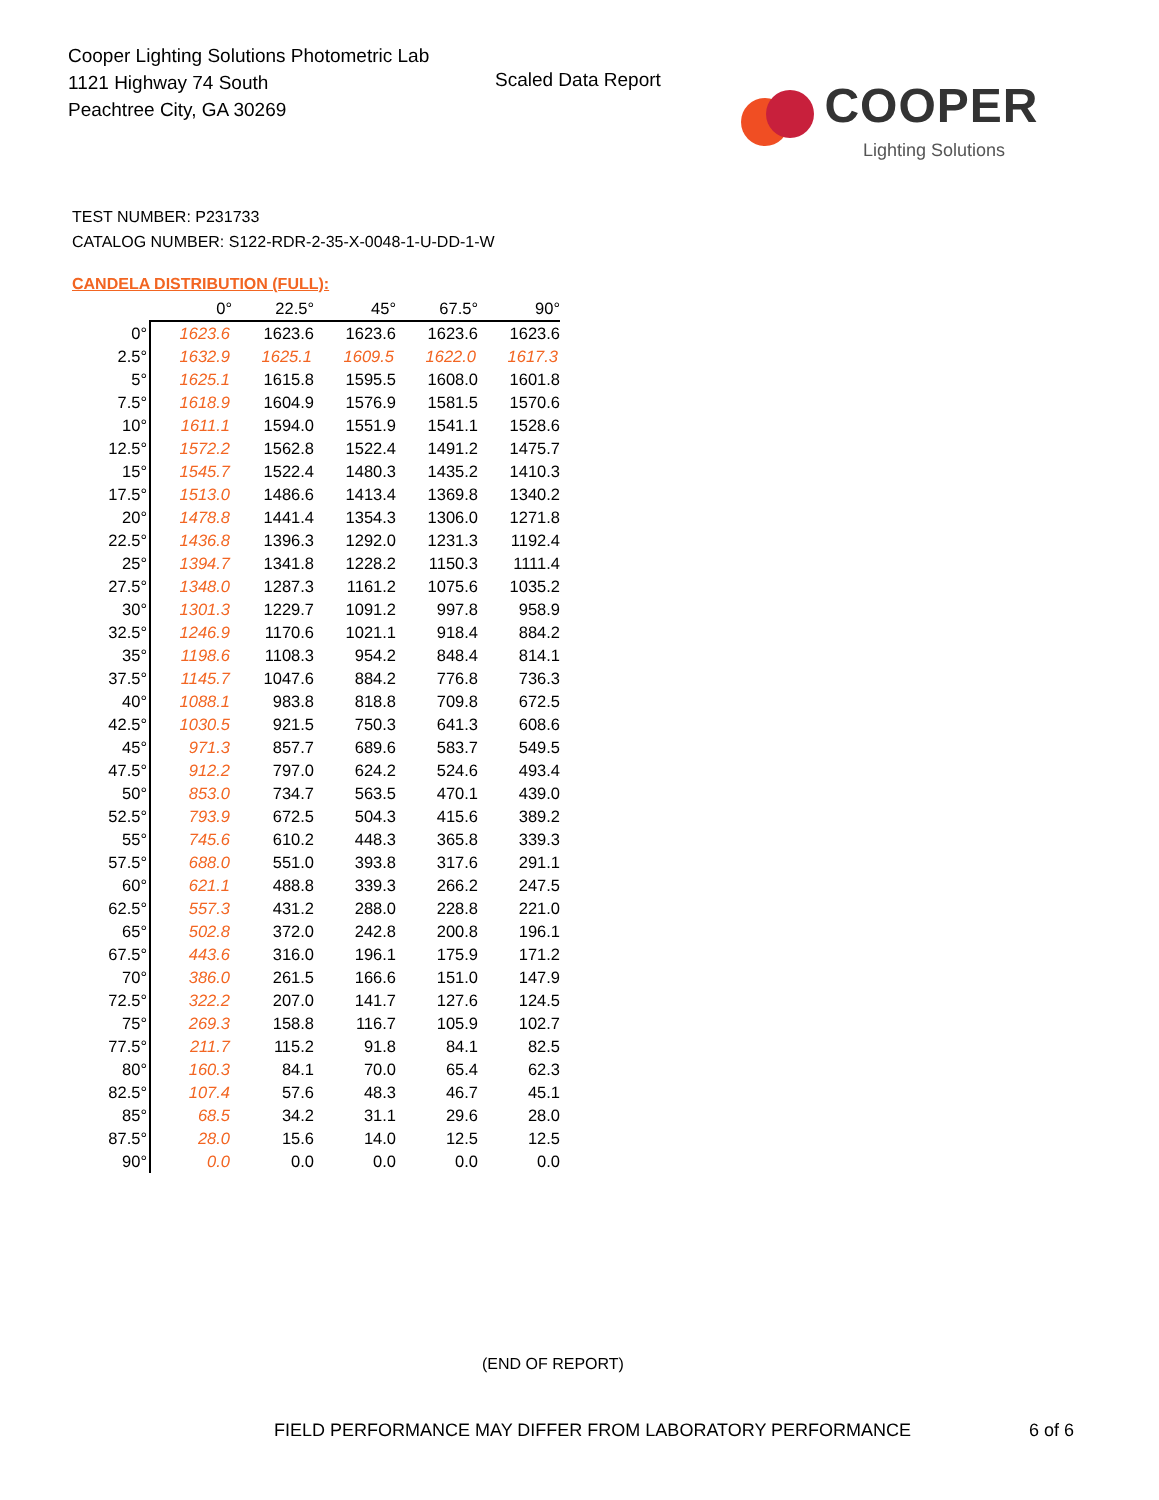Cooper Lighting Solutions Photometric Lab
1121 Highway 74 South
Peachtree City, GA 30269
Scaled Data Report
COOPER
Lighting Solutions
TEST NUMBER: P231733
CATALOG NUMBER: S122-RDR-2-35-X-0048-1-U-DD-1-W
CANDELA DISTRIBUTION (FULL):
| | 0° | 22.5° | 45° | 67.5° | 90° |
| --- | --- | --- | --- | --- | --- |
| 0° | 1623.6 | 1623.6 | 1623.6 | 1623.6 | 1623.6 |
| 2.5° | 1632.9 | 1625.1 | 1609.5 | 1622.0 | 1617.3 |
| 5° | 1625.1 | 1615.8 | 1595.5 | 1608.0 | 1601.8 |
| 7.5° | 1618.9 | 1604.9 | 1576.9 | 1581.5 | 1570.6 |
| 10° | 1611.1 | 1594.0 | 1551.9 | 1541.1 | 1528.6 |
| 12.5° | 1572.2 | 1562.8 | 1522.4 | 1491.2 | 1475.7 |
| 15° | 1545.7 | 1522.4 | 1480.3 | 1435.2 | 1410.3 |
| 17.5° | 1513.0 | 1486.6 | 1413.4 | 1369.8 | 1340.2 |
| 20° | 1478.8 | 1441.4 | 1354.3 | 1306.0 | 1271.8 |
| 22.5° | 1436.8 | 1396.3 | 1292.0 | 1231.3 | 1192.4 |
| 25° | 1394.7 | 1341.8 | 1228.2 | 1150.3 | 1111.4 |
| 27.5° | 1348.0 | 1287.3 | 1161.2 | 1075.6 | 1035.2 |
| 30° | 1301.3 | 1229.7 | 1091.2 | 997.8 | 958.9 |
| 32.5° | 1246.9 | 1170.6 | 1021.1 | 918.4 | 884.2 |
| 35° | 1198.6 | 1108.3 | 954.2 | 848.4 | 814.1 |
| 37.5° | 1145.7 | 1047.6 | 884.2 | 776.8 | 736.3 |
| 40° | 1088.1 | 983.8 | 818.8 | 709.8 | 672.5 |
| 42.5° | 1030.5 | 921.5 | 750.3 | 641.3 | 608.6 |
| 45° | 971.3 | 857.7 | 689.6 | 583.7 | 549.5 |
| 47.5° | 912.2 | 797.0 | 624.2 | 524.6 | 493.4 |
| 50° | 853.0 | 734.7 | 563.5 | 470.1 | 439.0 |
| 52.5° | 793.9 | 672.5 | 504.3 | 415.6 | 389.2 |
| 55° | 745.6 | 610.2 | 448.3 | 365.8 | 339.3 |
| 57.5° | 688.0 | 551.0 | 393.8 | 317.6 | 291.1 |
| 60° | 621.1 | 488.8 | 339.3 | 266.2 | 247.5 |
| 62.5° | 557.3 | 431.2 | 288.0 | 228.8 | 221.0 |
| 65° | 502.8 | 372.0 | 242.8 | 200.8 | 196.1 |
| 67.5° | 443.6 | 316.0 | 196.1 | 175.9 | 171.2 |
| 70° | 386.0 | 261.5 | 166.6 | 151.0 | 147.9 |
| 72.5° | 322.2 | 207.0 | 141.7 | 127.6 | 124.5 |
| 75° | 269.3 | 158.8 | 116.7 | 105.9 | 102.7 |
| 77.5° | 211.7 | 115.2 | 91.8 | 84.1 | 82.5 |
| 80° | 160.3 | 84.1 | 70.0 | 65.4 | 62.3 |
| 82.5° | 107.4 | 57.6 | 48.3 | 46.7 | 45.1 |
| 85° | 68.5 | 34.2 | 31.1 | 29.6 | 28.0 |
| 87.5° | 28.0 | 15.6 | 14.0 | 12.5 | 12.5 |
| 90° | 0.0 | 0.0 | 0.0 | 0.0 | 0.0 |
(END OF REPORT)
FIELD PERFORMANCE MAY DIFFER FROM LABORATORY PERFORMANCE
6 of 6